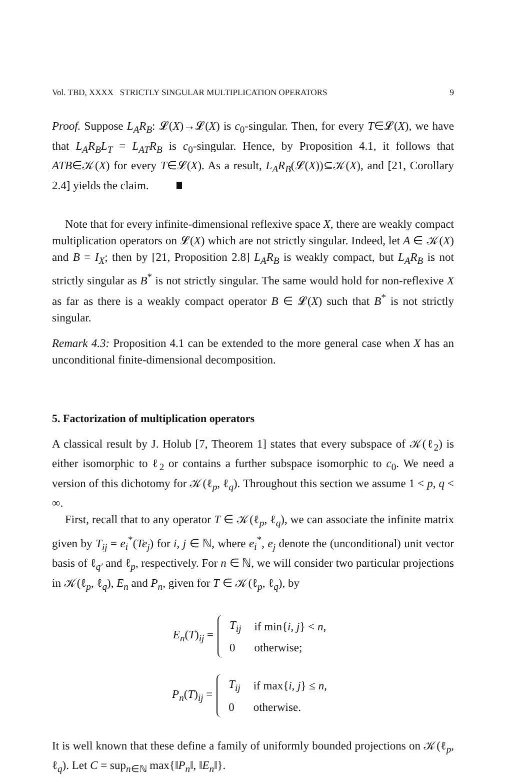Vol. TBD, XXXX STRICTLY SINGULAR MULTIPLICATION OPERATORS 9
Proof. Suppose L<sub>A</sub>R<sub>B</sub>: 𝓛(X)→𝓛(X) is c<sub>0</sub>-singular. Then, for every T∈𝓛(X), we have that L<sub>A</sub>R<sub>B</sub>L<sub>T</sub> = L<sub>AT</sub>R<sub>B</sub> is c<sub>0</sub>-singular. Hence, by Proposition 4.1, it follows that ATB∈𝒦(X) for every T∈𝓛(X). As a result, L<sub>A</sub>R<sub>B</sub>(𝓛(X))⊆𝒦(X), and [21, Corollary 2.4] yields the claim.
Note that for every infinite-dimensional reflexive space X, there are weakly compact multiplication operators on 𝓛(X) which are not strictly singular. Indeed, let A ∈ 𝒦(X) and B = I<sub>X</sub>; then by [21, Proposition 2.8] L<sub>A</sub>R<sub>B</sub> is weakly compact, but L<sub>A</sub>R<sub>B</sub> is not strictly singular as B<sup>*</sup> is not strictly singular. The same would hold for non-reflexive X as far as there is a weakly compact operator B ∈ 𝓛(X) such that B<sup>*</sup> is not strictly singular.
Remark 4.3: Proposition 4.1 can be extended to the more general case when X has an unconditional finite-dimensional decomposition.
5. Factorization of multiplication operators
A classical result by J. Holub [7, Theorem 1] states that every subspace of 𝒦(ℓ<sub>2</sub>) is either isomorphic to ℓ<sub>2</sub> or contains a further subspace isomorphic to c<sub>0</sub>. We need a version of this dichotomy for 𝒦(ℓ<sub>p</sub>, ℓ<sub>q</sub>). Throughout this section we assume 1 < p, q < ∞.
First, recall that to any operator T ∈ 𝒦(ℓ<sub>p</sub>, ℓ<sub>q</sub>), we can associate the infinite matrix given by T<sub>ij</sub> = e<sub>i</sub><sup>*</sup>(Te<sub>j</sub>) for i, j ∈ ℕ, where e<sub>i</sub><sup>*</sup>, e<sub>j</sub> denote the (unconditional) unit vector basis of ℓ<sub>q′</sub> and ℓ<sub>p</sub>, respectively. For n ∈ ℕ, we will consider two particular projections in 𝒦(ℓ<sub>p</sub>, ℓ<sub>q</sub>), E<sub>n</sub> and P<sub>n</sub>, given for T ∈ 𝒦(ℓ<sub>p</sub>, ℓ<sub>q</sub>), by
E<sub>n</sub>(T)<sub>ij</sub> =
| T<sub>ij</sub> | if min{ i , j } < n , |
| 0 | otherwise; |
P<sub>n</sub>(T)<sub>ij</sub> =
| T<sub>ij</sub> | if max{ i , j } ≤ n , |
| 0 | otherwise. |
It is well known that these define a family of uniformly bounded projections on 𝒦(ℓ<sub>p</sub>, ℓ<sub>q</sub>). Let C = sup<sub>n∈ℕ</sub> max{‖P<sub>n</sub>‖, ‖E<sub>n</sub>‖}.